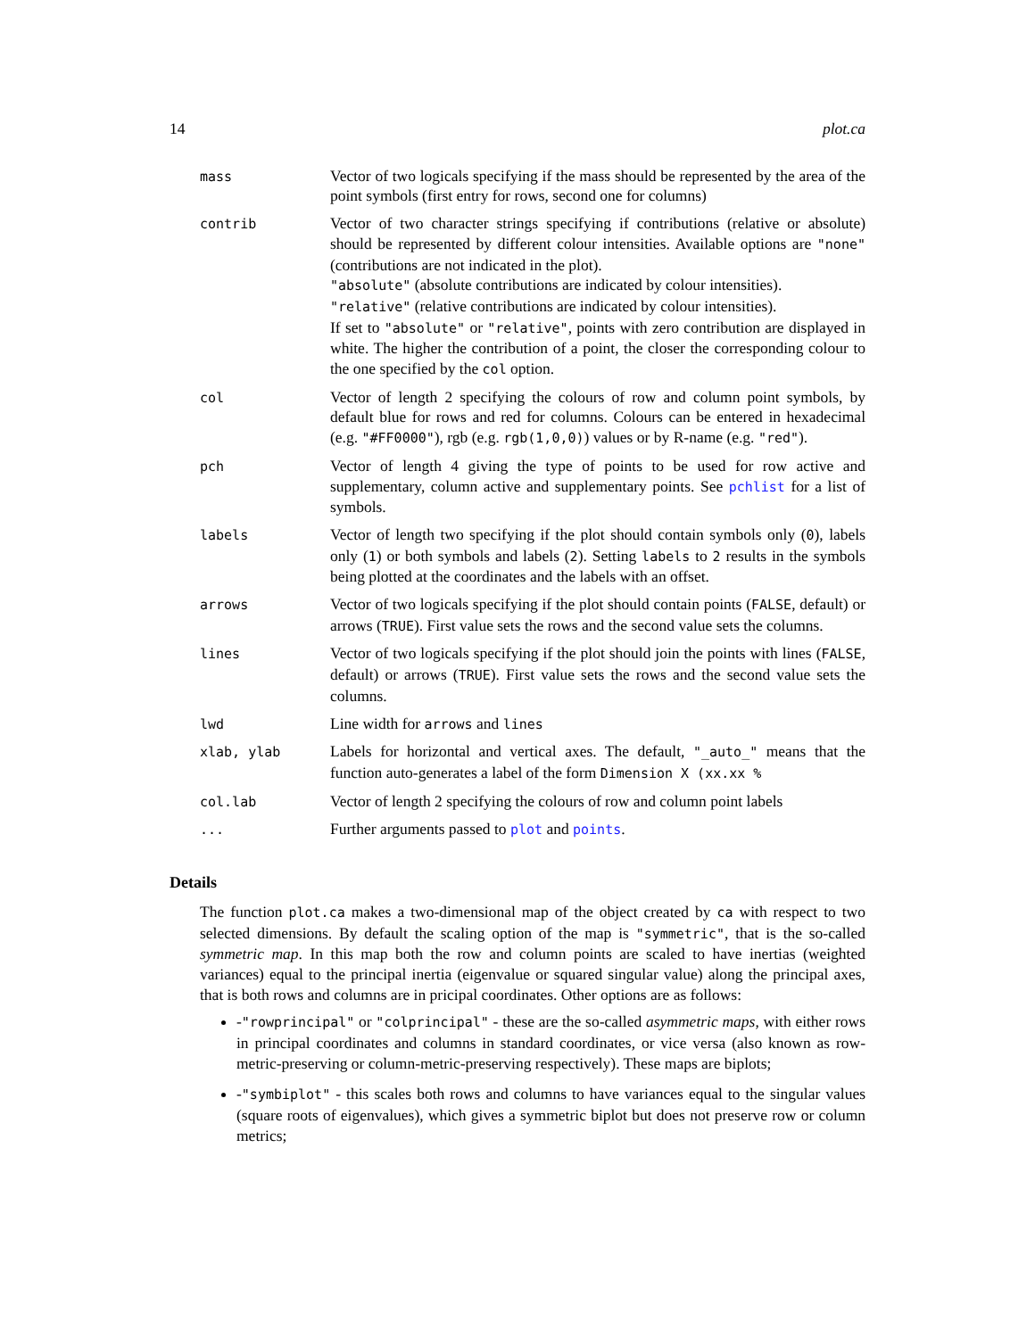14 plot.ca
| mass | Vector of two logicals specifying if the mass should be represented by the area of the point symbols (first entry for rows, second one for columns) |
| contrib | Vector of two character strings specifying if contributions (relative or absolute) should be represented by different colour intensities. Available options are "none" (contributions are not indicated in the plot). "absolute" (absolute contributions are indicated by colour intensities). "relative" (relative contributions are indicated by colour intensities). If set to "absolute" or "relative" , points with zero contribution are displayed in white. The higher the contribution of a point, the closer the corresponding colour to the one specified by the col option. |
| col | Vector of length 2 specifying the colours of row and column point symbols, by default blue for rows and red for columns. Colours can be entered in hexadecimal (e.g. "#FF0000" ), rgb (e.g. rgb(1,0,0) ) values or by R-name (e.g. "red" ). |
| pch | Vector of length 4 giving the type of points to be used for row active and supplementary, column active and supplementary points. See pchlist for a list of symbols. |
| labels | Vector of length two specifying if the plot should contain symbols only ( 0 ), labels only ( 1 ) or both symbols and labels ( 2 ). Setting labels to 2 results in the symbols being plotted at the coordinates and the labels with an offset. |
| arrows | Vector of two logicals specifying if the plot should contain points ( FALSE , default) or arrows ( TRUE ). First value sets the rows and the second value sets the columns. |
| lines | Vector of two logicals specifying if the plot should join the points with lines ( FALSE , default) or arrows ( TRUE ). First value sets the rows and the second value sets the columns. |
| lwd | Line width for arrows and lines |
| xlab, ylab | Labels for horizontal and vertical axes. The default, "_auto_" means that the function auto-generates a label of the form Dimension X (xx.xx % |
| col.lab | Vector of length 2 specifying the colours of row and column point labels |
| ... | Further arguments passed to plot and points . |
Details
The function plot.ca makes a two-dimensional map of the object created by ca with respect to two selected dimensions. By default the scaling option of the map is "symmetric", that is the so-called symmetric map. In this map both the row and column points are scaled to have inertias (weighted variances) equal to the principal inertia (eigenvalue or squared singular value) along the principal axes, that is both rows and columns are in pricipal coordinates. Other options are as follows:
-"rowprincipal" or "colprincipal" - these are the so-called asymmetric maps, with either rows in principal coordinates and columns in standard coordinates, or vice versa (also known as row-metric-preserving or column-metric-preserving respectively). These maps are biplots;
-"symbiplot" - this scales both rows and columns to have variances equal to the singular values (square roots of eigenvalues), which gives a symmetric biplot but does not preserve row or column metrics;